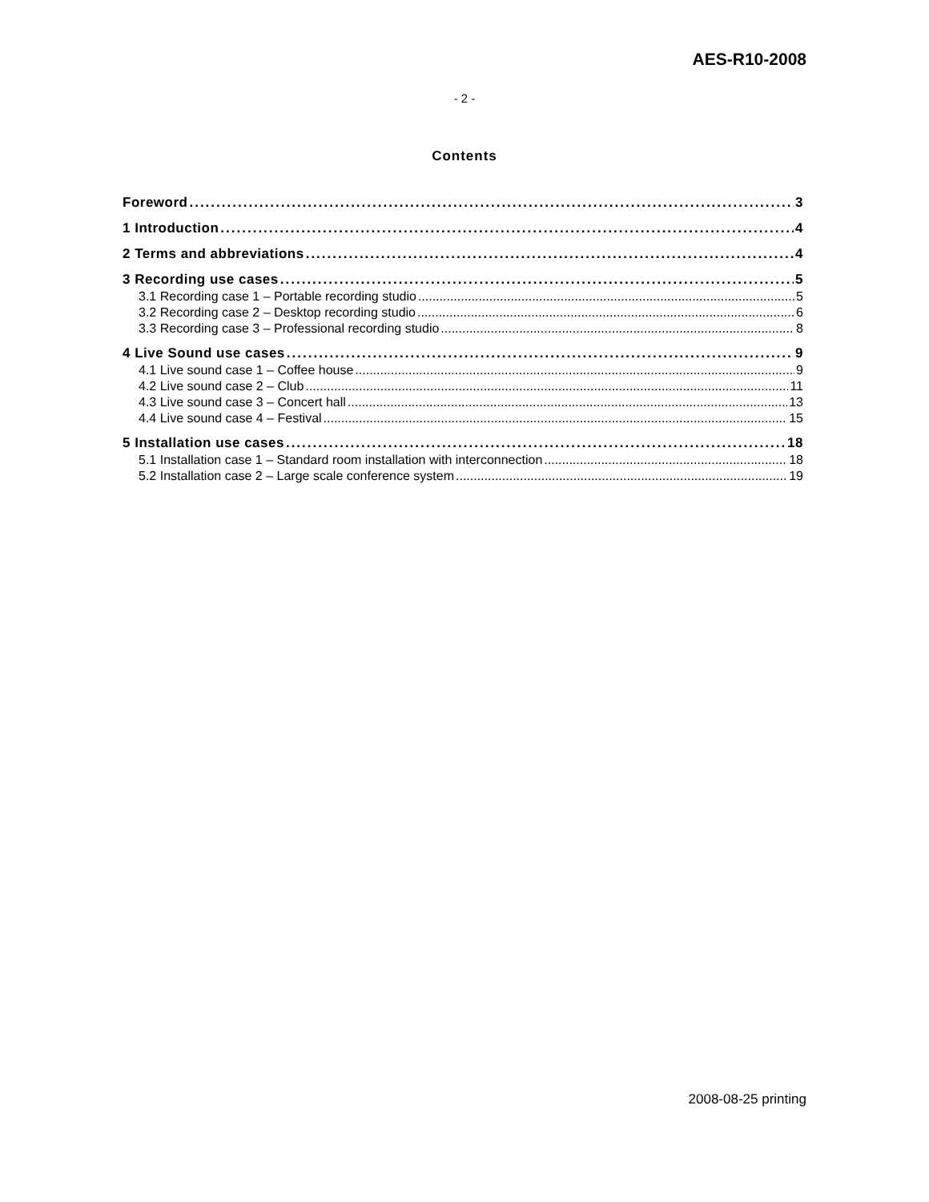AES-R10-2008
- 2 -
Contents
Foreword 3
1 Introduction 4
2 Terms and abbreviations 4
3 Recording use cases 5
3.1 Recording case 1 – Portable recording studio 5
3.2 Recording case 2 – Desktop recording studio 6
3.3 Recording case 3 – Professional recording studio 8
4 Live Sound use cases 9
4.1 Live sound case 1 – Coffee house 9
4.2 Live sound case 2 – Club 11
4.3 Live sound case 3 – Concert hall 13
4.4 Live sound case 4 – Festival 15
5 Installation use cases 18
5.1 Installation case 1 – Standard room installation with interconnection 18
5.2 Installation case 2 – Large scale conference system 19
2008-08-25 printing